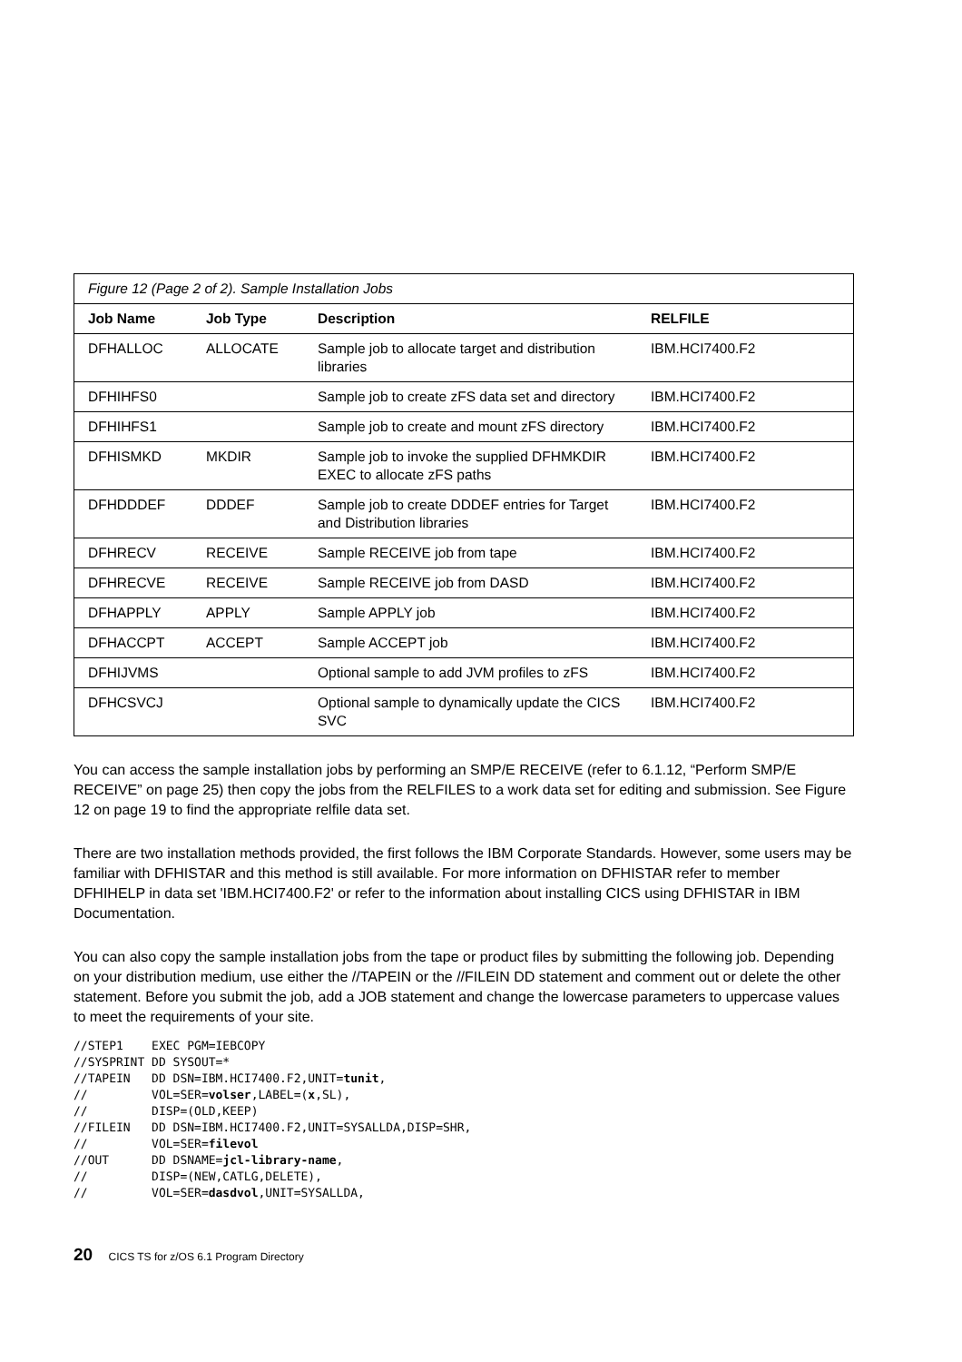| Figure 12 (Page 2 of 2). Sample Installation Jobs | | | |
| Job Name | Job Type | Description | RELFILE |
| DFHALLOC | ALLOCATE | Sample job to allocate target and distribution libraries | IBM.HCI7400.F2 |
| DFHIHFS0 | | Sample job to create zFS data set and directory | IBM.HCI7400.F2 |
| DFHIHFS1 | | Sample job to create and mount zFS directory | IBM.HCI7400.F2 |
| DFHISMKD | MKDIR | Sample job to invoke the supplied DFHMKDIR EXEC to allocate zFS paths | IBM.HCI7400.F2 |
| DFHDDDEF | DDDEF | Sample job to create DDDEF entries for Target and Distribution libraries | IBM.HCI7400.F2 |
| DFHRECV | RECEIVE | Sample RECEIVE job from tape | IBM.HCI7400.F2 |
| DFHRECVE | RECEIVE | Sample RECEIVE job from DASD | IBM.HCI7400.F2 |
| DFHAPPLY | APPLY | Sample APPLY job | IBM.HCI7400.F2 |
| DFHACCPT | ACCEPT | Sample ACCEPT job | IBM.HCI7400.F2 |
| DFHIJVMS | | Optional sample to add JVM profiles to zFS | IBM.HCI7400.F2 |
| DFHCSVCJ | | Optional sample to dynamically update the CICS SVC | IBM.HCI7400.F2 |
You can access the sample installation jobs by performing an SMP/E RECEIVE (refer to 6.1.12, “Perform SMP/E RECEIVE” on page 25) then copy the jobs from the RELFILES to a work data set for editing and submission. See Figure 12 on page 19 to find the appropriate relfile data set.
There are two installation methods provided, the first follows the IBM Corporate Standards. However, some users may be familiar with DFHISTAR and this method is still available. For more information on DFHISTAR refer to member DFHIHELP in data set 'IBM.HCI7400.F2' or refer to the information about installing CICS using DFHISTAR in IBM Documentation.
You can also copy the sample installation jobs from the tape or product files by submitting the following job. Depending on your distribution medium, use either the //TAPEIN or the //FILEIN DD statement and comment out or delete the other statement. Before you submit the job, add a JOB statement and change the lowercase parameters to uppercase values to meet the requirements of your site.
//STEP1    EXEC PGM=IEBCOPY
//SYSPRINT DD SYSOUT=*
//TAPEIN   DD DSN=IBM.HCI7400.F2,UNIT=tunit,
//         VOL=SER=volser,LABEL=(x,SL),
//         DISP=(OLD,KEEP)
//FILEIN   DD DSN=IBM.HCI7400.F2,UNIT=SYSALLDA,DISP=SHR,
//         VOL=SER=filevol
//OUT      DD DSNAME=jcl-library-name,
//         DISP=(NEW,CATLG,DELETE),
//         VOL=SER=dasdvol,UNIT=SYSALLDA,
20 CICS TS for z/OS 6.1 Program Directory